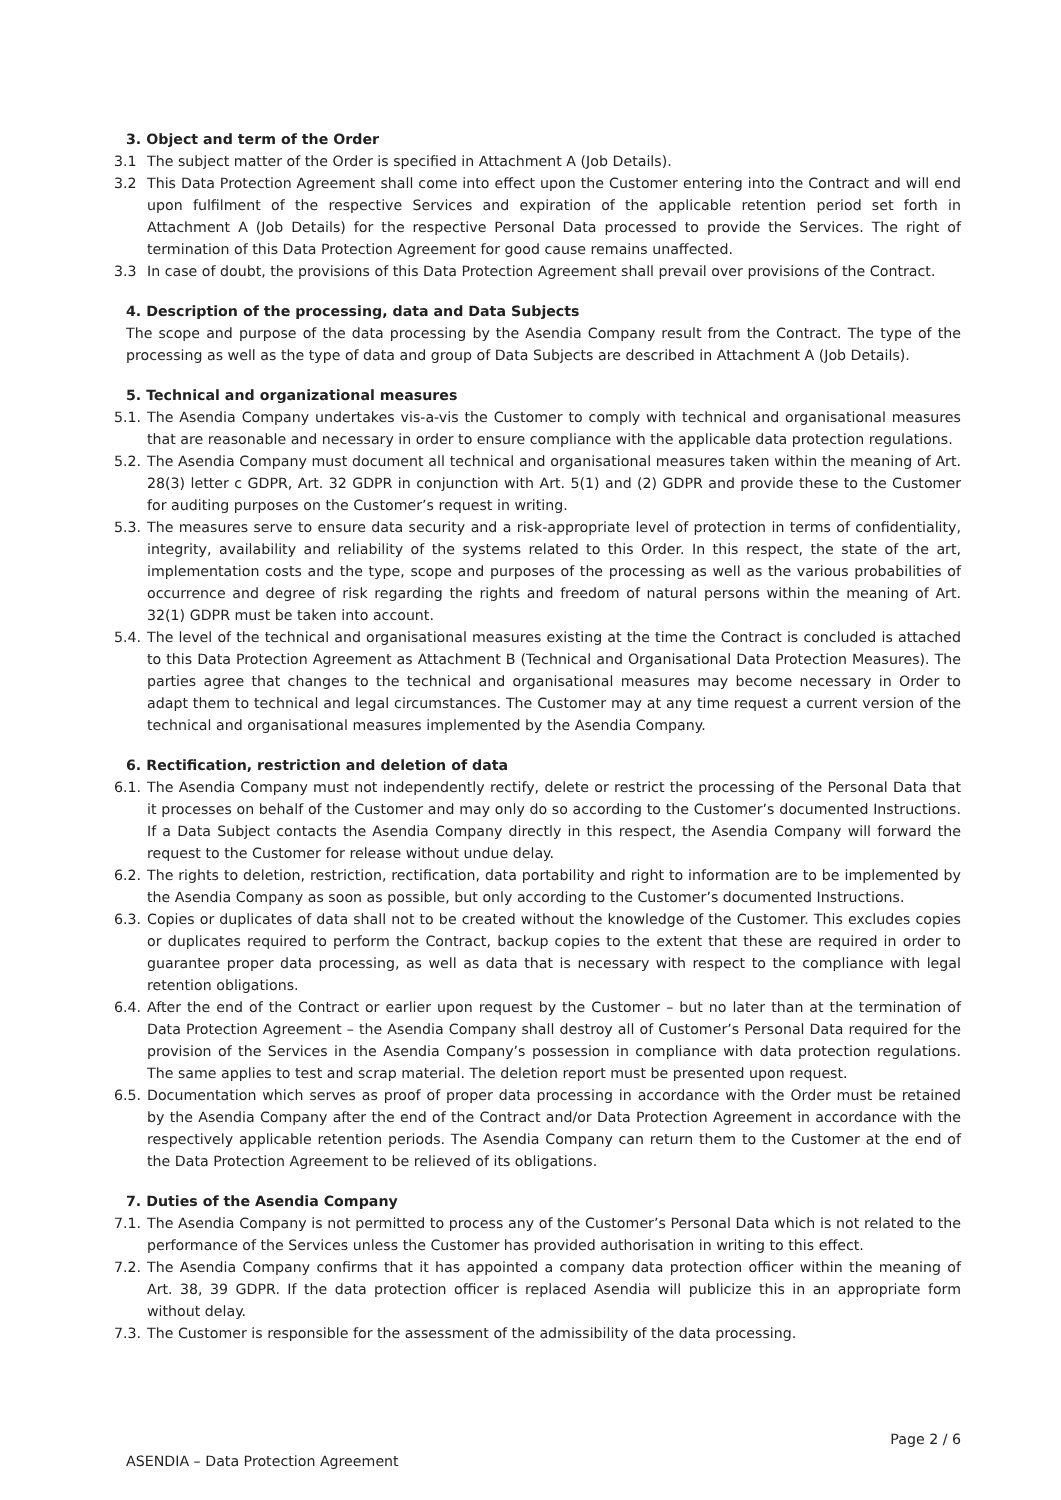3. Object and term of the Order
3.1 The subject matter of the Order is specified in Attachment A (Job Details).
3.2 This Data Protection Agreement shall come into effect upon the Customer entering into the Contract and will end upon fulfilment of the respective Services and expiration of the applicable retention period set forth in Attachment A (Job Details) for the respective Personal Data processed to provide the Services. The right of termination of this Data Protection Agreement for good cause remains unaffected.
3.3 In case of doubt, the provisions of this Data Protection Agreement shall prevail over provisions of the Contract.
4. Description of the processing, data and Data Subjects
The scope and purpose of the data processing by the Asendia Company result from the Contract. The type of the processing as well as the type of data and group of Data Subjects are described in Attachment A (Job Details).
5. Technical and organizational measures
5.1.
The Asendia Company undertakes vis-a-vis the Customer to comply with technical and organisational measures that are reasonable and necessary in order to ensure compliance with the applicable data protection regulations.
5.2.
The Asendia Company must document all technical and organisational measures taken within the meaning of Art. 28(3) letter c GDPR, Art. 32 GDPR in conjunction with Art. 5(1) and (2) GDPR and provide these to the Customer for auditing purposes on the Customer’s request in writing.
5.3.
The measures serve to ensure data security and a risk-appropriate level of protection in terms of confidentiality, integrity, availability and reliability of the systems related to this Order. In this respect, the state of the art, implementation costs and the type, scope and purposes of the processing as well as the various probabilities of occurrence and degree of risk regarding the rights and freedom of natural persons within the meaning of Art. 32(1) GDPR must be taken into account.
5.4.
The level of the technical and organisational measures existing at the time the Contract is concluded is attached to this Data Protection Agreement as Attachment B (Technical and Organisational Data Protection Measures). The parties agree that changes to the technical and organisational measures may become necessary in Order to adapt them to technical and legal circumstances. The Customer may at any time request a current version of the technical and organisational measures implemented by the Asendia Company.
6. Rectification, restriction and deletion of data
6.1.
The Asendia Company must not independently rectify, delete or restrict the processing of the Personal Data that it processes on behalf of the Customer and may only do so according to the Customer’s documented Instructions. If a Data Subject contacts the Asendia Company directly in this respect, the Asendia Company will forward the request to the Customer for release without undue delay.
6.2.
The rights to deletion, restriction, rectification, data portability and right to information are to be implemented by the Asendia Company as soon as possible, but only according to the Customer’s documented Instructions.
6.3.
Copies or duplicates of data shall not to be created without the knowledge of the Customer. This excludes copies or duplicates required to perform the Contract, backup copies to the extent that these are required in order to guarantee proper data processing, as well as data that is necessary with respect to the compliance with legal retention obligations.
6.4.
After the end of the Contract or earlier upon request by the Customer – but no later than at the termination of Data Protection Agreement – the Asendia Company shall destroy all of Customer’s Personal Data required for the provision of the Services in the Asendia Company’s possession in compliance with data protection regulations. The same applies to test and scrap material. The deletion report must be presented upon request.
6.5.
Documentation which serves as proof of proper data processing in accordance with the Order must be retained by the Asendia Company after the end of the Contract and/or Data Protection Agreement in accordance with the respectively applicable retention periods. The Asendia Company can return them to the Customer at the end of the Data Protection Agreement to be relieved of its obligations.
7. Duties of the Asendia Company
7.1.
The Asendia Company is not permitted to process any of the Customer’s Personal Data which is not related to the performance of the Services unless the Customer has provided authorisation in writing to this effect.
7.2.
The Asendia Company confirms that it has appointed a company data protection officer within the meaning of Art. 38, 39 GDPR. If the data protection officer is replaced Asendia will publicize this in an appropriate form without delay.
7.3.
The Customer is responsible for the assessment of the admissibility of the data processing.
Page 2 / 6
ASENDIA – Data Protection Agreement